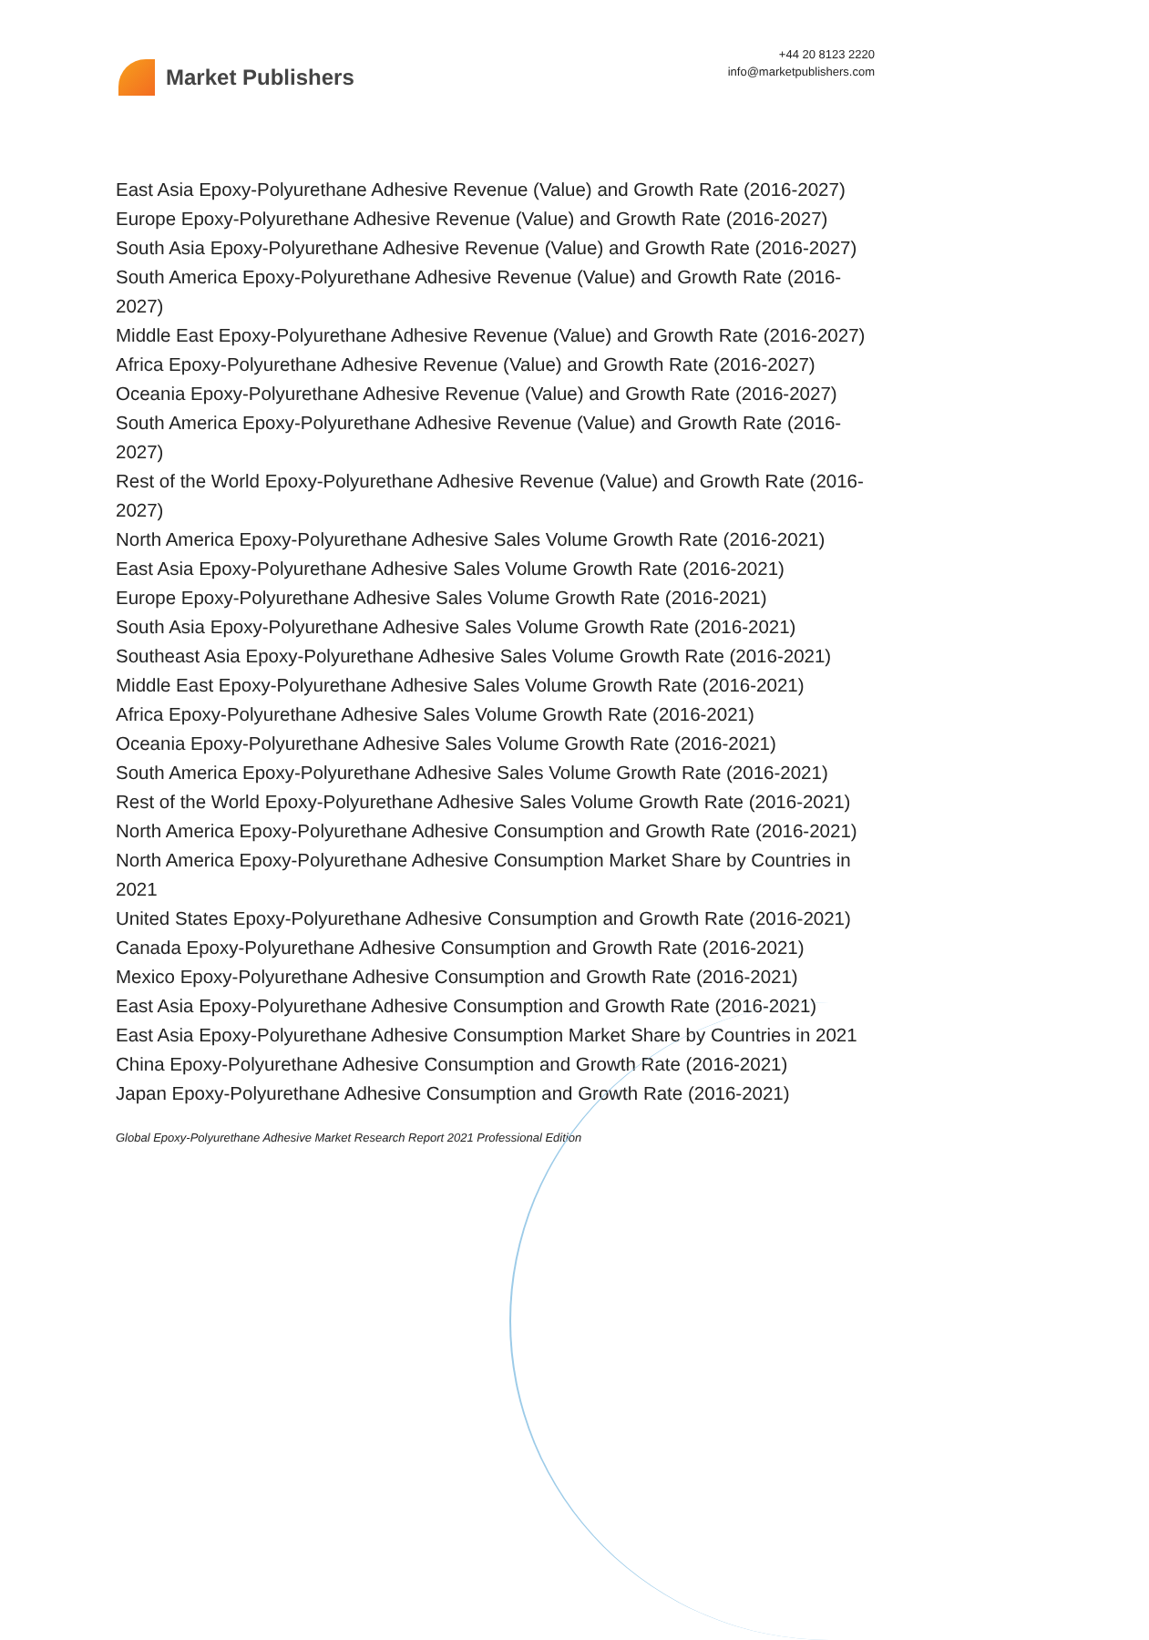Market Publishers
+44 20 8123 2220
info@marketpublishers.com
East Asia Epoxy-Polyurethane Adhesive Revenue (Value) and Growth Rate (2016-2027)
Europe Epoxy-Polyurethane Adhesive Revenue (Value) and Growth Rate (2016-2027)
South Asia Epoxy-Polyurethane Adhesive Revenue (Value) and Growth Rate (2016-2027)
South America Epoxy-Polyurethane Adhesive Revenue (Value) and Growth Rate (2016-2027)
Middle East Epoxy-Polyurethane Adhesive Revenue (Value) and Growth Rate (2016-2027)
Africa Epoxy-Polyurethane Adhesive Revenue (Value) and Growth Rate (2016-2027)
Oceania Epoxy-Polyurethane Adhesive Revenue (Value) and Growth Rate (2016-2027)
South America Epoxy-Polyurethane Adhesive Revenue (Value) and Growth Rate (2016-2027)
Rest of the World Epoxy-Polyurethane Adhesive Revenue (Value) and Growth Rate (2016-2027)
North America Epoxy-Polyurethane Adhesive Sales Volume Growth Rate (2016-2021)
East Asia Epoxy-Polyurethane Adhesive Sales Volume Growth Rate (2016-2021)
Europe Epoxy-Polyurethane Adhesive Sales Volume Growth Rate (2016-2021)
South Asia Epoxy-Polyurethane Adhesive Sales Volume Growth Rate (2016-2021)
Southeast Asia Epoxy-Polyurethane Adhesive Sales Volume Growth Rate (2016-2021)
Middle East Epoxy-Polyurethane Adhesive Sales Volume Growth Rate (2016-2021)
Africa Epoxy-Polyurethane Adhesive Sales Volume Growth Rate (2016-2021)
Oceania Epoxy-Polyurethane Adhesive Sales Volume Growth Rate (2016-2021)
South America Epoxy-Polyurethane Adhesive Sales Volume Growth Rate (2016-2021)
Rest of the World Epoxy-Polyurethane Adhesive Sales Volume Growth Rate (2016-2021)
North America Epoxy-Polyurethane Adhesive Consumption and Growth Rate (2016-2021)
North America Epoxy-Polyurethane Adhesive Consumption Market Share by Countries in 2021
United States Epoxy-Polyurethane Adhesive Consumption and Growth Rate (2016-2021)
Canada Epoxy-Polyurethane Adhesive Consumption and Growth Rate (2016-2021)
Mexico Epoxy-Polyurethane Adhesive Consumption and Growth Rate (2016-2021)
East Asia Epoxy-Polyurethane Adhesive Consumption and Growth Rate (2016-2021)
East Asia Epoxy-Polyurethane Adhesive Consumption Market Share by Countries in 2021
China Epoxy-Polyurethane Adhesive Consumption and Growth Rate (2016-2021)
Japan Epoxy-Polyurethane Adhesive Consumption and Growth Rate (2016-2021)
Global Epoxy-Polyurethane Adhesive Market Research Report 2021 Professional Edition